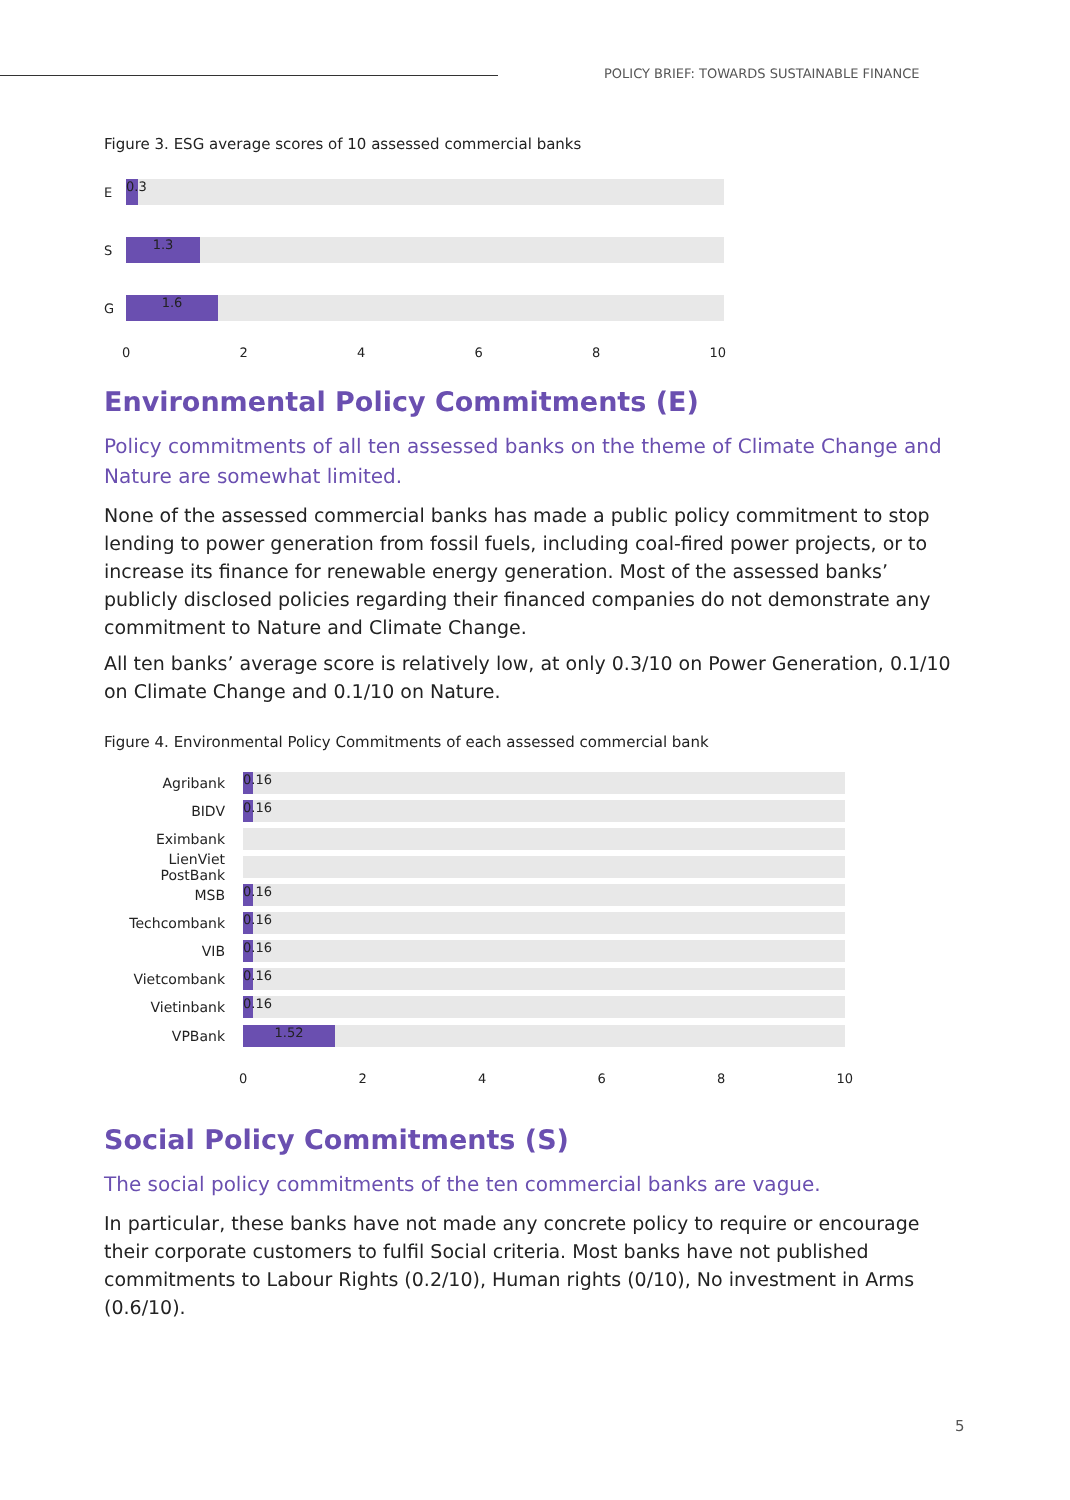POLICY BRIEF: TOWARDS SUSTAINABLE FINANCE
Figure 3. ESG average scores of 10 assessed commercial banks
E
0.3
S
1.3
G
1.6
0 2 4 6 8 10
Environmental Policy Commitments (E)
Policy commitments of all ten assessed banks on the theme of Climate Change and Nature are somewhat limited.
None of the assessed commercial banks has made a public policy commitment to stop lending to power generation from fossil fuels, including coal-fired power projects, or to increase its finance for renewable energy generation. Most of the assessed banks’ publicly disclosed policies regarding their financed companies do not demonstrate any commitment to Nature and Climate Change.
All ten banks’ average score is relatively low, at only 0.3/10 on Power Generation, 0.1/10 on Climate Change and 0.1/10 on Nature.
Figure 4. Environmental Policy Commitments of each assessed commercial bank
Agribank
0.16
BIDV
0.16
Eximbank
LienViet PostBank
MSB
0.16
Techcombank
0.16
VIB
0.16
Vietcombank
0.16
Vietinbank
0.16
VPBank
1.52
0 2 4 6 8 10
Social Policy Commitments (S)
The social policy commitments of the ten commercial banks are vague.
In particular, these banks have not made any concrete policy to require or encourage their corporate customers to fulfil Social criteria. Most banks have not published commitments to Labour Rights (0.2/10), Human rights (0/10), No investment in Arms (0.6/10).
5